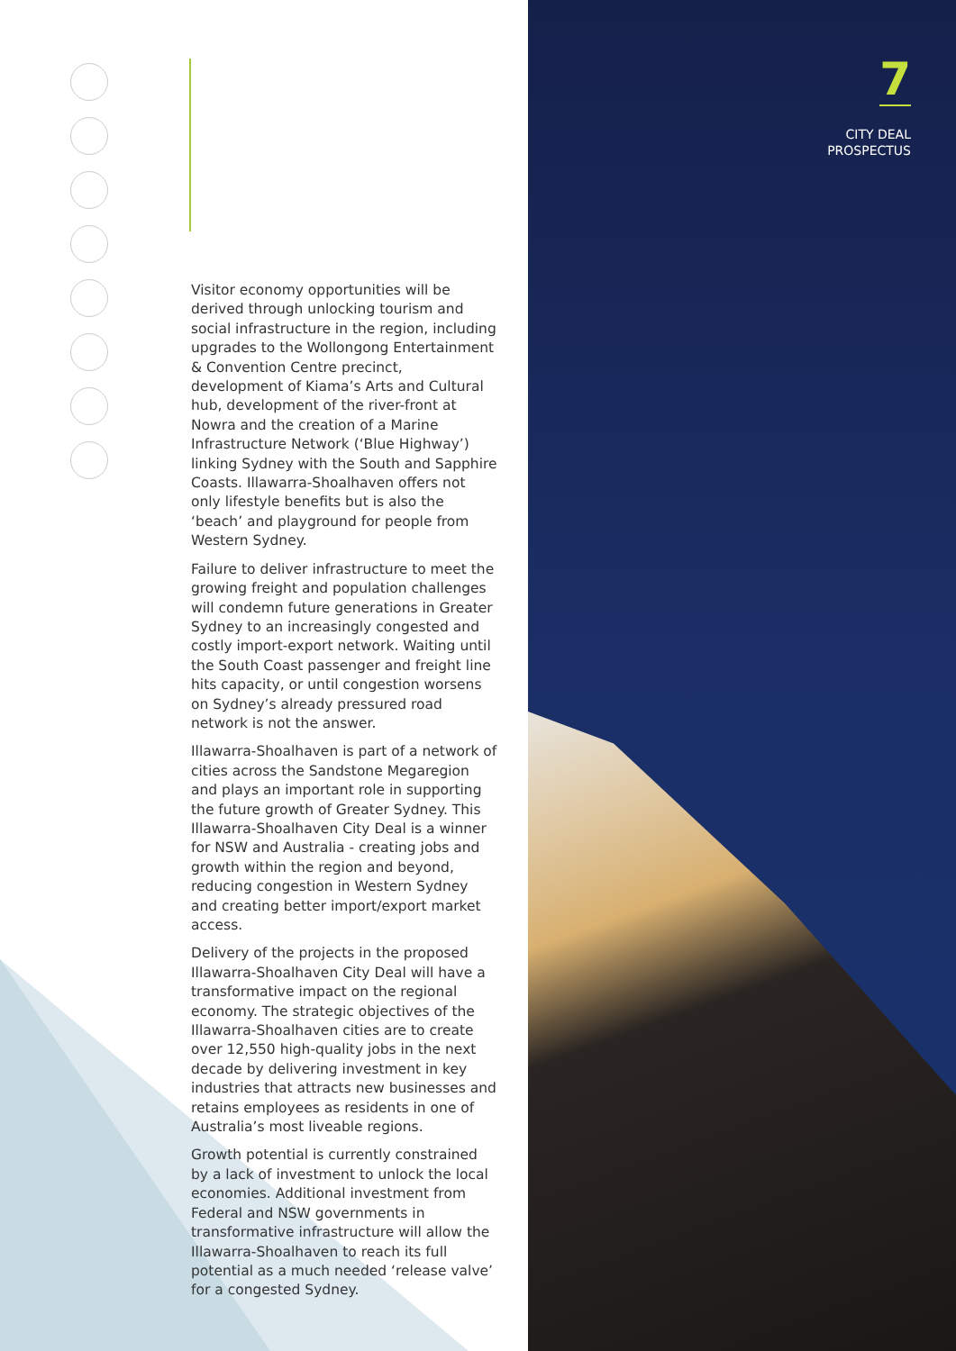7
CITY DEAL
PROSPECTUS
Visitor economy opportunities will be derived through unlocking tourism and social infrastructure in the region, including upgrades to the Wollongong Entertainment & Convention Centre precinct, development of Kiama’s Arts and Cultural hub, development of the river-front at Nowra and the creation of a Marine Infrastructure Network (‘Blue Highway’) linking Sydney with the South and Sapphire Coasts. Illawarra-Shoalhaven offers not only lifestyle benefits but is also the ‘beach’ and playground for people from Western Sydney.
Failure to deliver infrastructure to meet the growing freight and population challenges will condemn future generations in Greater Sydney to an increasingly congested and costly import-export network. Waiting until the South Coast passenger and freight line hits capacity, or until congestion worsens on Sydney’s already pressured road network is not the answer.
Illawarra-Shoalhaven is part of a network of cities across the Sandstone Megaregion and plays an important role in supporting the future growth of Greater Sydney. This Illawarra-Shoalhaven City Deal is a winner for NSW and Australia - creating jobs and growth within the region and beyond, reducing congestion in Western Sydney and creating better import/export market access.
Delivery of the projects in the proposed Illawarra-Shoalhaven City Deal will have a transformative impact on the regional economy. The strategic objectives of the Illawarra-Shoalhaven cities are to create over 12,550 high-quality jobs in the next decade by delivering investment in key industries that attracts new businesses and retains employees as residents in one of Australia’s most liveable regions.
Growth potential is currently constrained by a lack of investment to unlock the local economies. Additional investment from Federal and NSW governments in transformative infrastructure will allow the Illawarra-Shoalhaven to reach its full potential as a much needed ‘release valve’ for a congested Sydney.